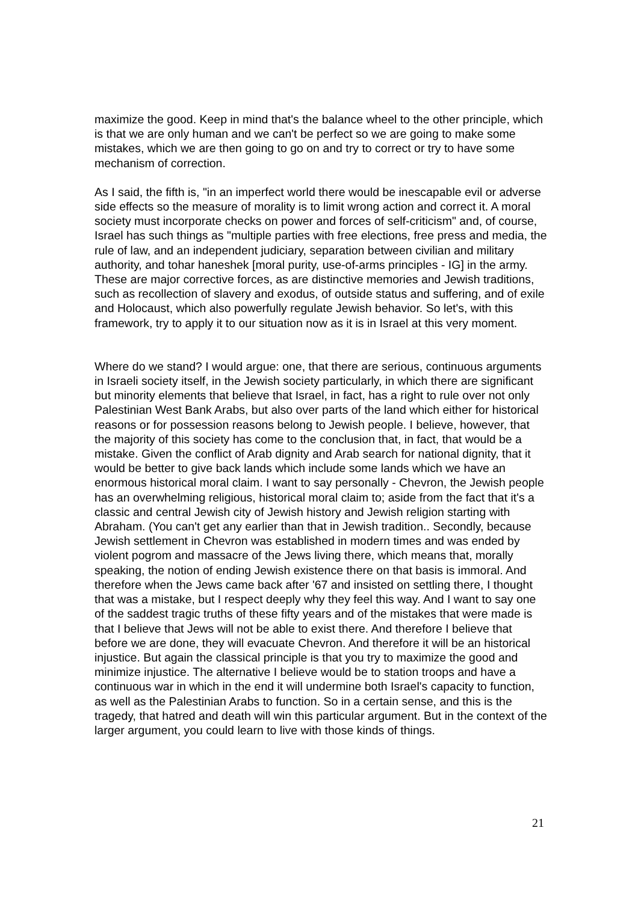maximize the good. Keep in mind that's the balance wheel to the other principle, which is that we are only human and we can't be perfect so we are going to make some mistakes, which we are then going to go on and try to correct or try to have some mechanism of correction.
As I said, the fifth is, "in an imperfect world there would be inescapable evil or adverse side effects so the measure of morality is to limit wrong action and correct it. A moral society must incorporate checks on power and forces of self-criticism" and, of course, Israel has such things as "multiple parties with free elections, free press and media, the rule of law, and an independent judiciary, separation between civilian and military authority, and tohar haneshek [moral purity, use-of-arms principles - IG] in the army. These are major corrective forces, as are distinctive memories and Jewish traditions, such as recollection of slavery and exodus, of outside status and suffering, and of exile and Holocaust, which also powerfully regulate Jewish behavior. So let's, with this framework, try to apply it to our situation now as it is in Israel at this very moment.
Where do we stand? I would argue: one, that there are serious, continuous arguments in Israeli society itself, in the Jewish society particularly, in which there are significant but minority elements that believe that Israel, in fact, has a right to rule over not only Palestinian West Bank Arabs, but also over parts of the land which either for historical reasons or for possession reasons belong to Jewish people. I believe, however, that the majority of this society has come to the conclusion that, in fact, that would be a mistake. Given the conflict of Arab dignity and Arab search for national dignity, that it would be better to give back lands which include some lands which we have an enormous historical moral claim. I want to say personally - Chevron, the Jewish people has an overwhelming religious, historical moral claim to; aside from the fact that it's a classic and central Jewish city of Jewish history and Jewish religion starting with Abraham. (You can't get any earlier than that in Jewish tradition.. Secondly, because Jewish settlement in Chevron was established in modern times and was ended by violent pogrom and massacre of the Jews living there, which means that, morally speaking, the notion of ending Jewish existence there on that basis is immoral. And therefore when the Jews came back after '67 and insisted on settling there, I thought that was a mistake, but I respect deeply why they feel this way. And I want to say one of the saddest tragic truths of these fifty years and of the mistakes that were made is that I believe that Jews will not be able to exist there. And therefore I believe that before we are done, they will evacuate Chevron. And therefore it will be an historical injustice. But again the classical principle is that you try to maximize the good and minimize injustice. The alternative I believe would be to station troops and have a continuous war in which in the end it will undermine both Israel's capacity to function, as well as the Palestinian Arabs to function. So in a certain sense, and this is the tragedy, that hatred and death will win this particular argument. But in the context of the larger argument, you could learn to live with those kinds of things.
21